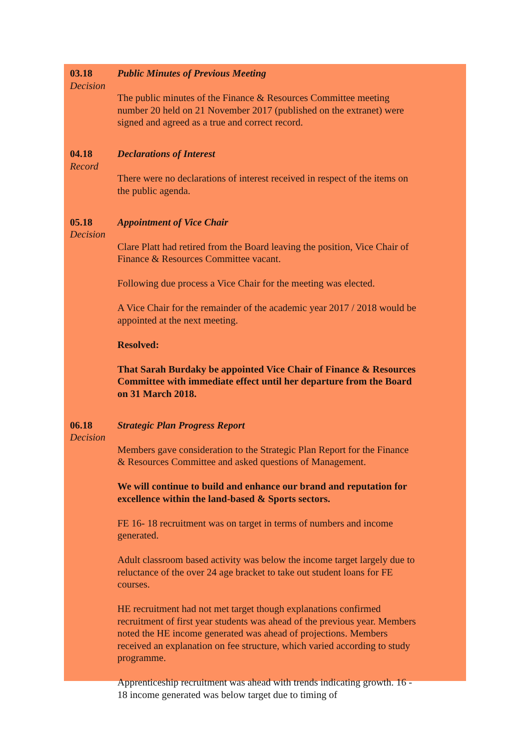03.18
Decision
Public Minutes of Previous Meeting
The public minutes of the Finance & Resources Committee meeting number 20 held on 21 November 2017 (published on the extranet) were signed and agreed as a true and correct record.
04.18
Record
Declarations of Interest
There were no declarations of interest received in respect of the items on the public agenda.
05.18
Decision
Appointment of Vice Chair
Clare Platt had retired from the Board leaving the position, Vice Chair of Finance & Resources Committee vacant.
Following due process a Vice Chair for the meeting was elected.
A Vice Chair for the remainder of the academic year 2017 / 2018 would be appointed at the next meeting.
Resolved:
That Sarah Burdaky be appointed Vice Chair of Finance & Resources Committee with immediate effect until her departure from the Board on 31 March 2018.
06.18
Decision
Strategic Plan Progress Report
Members gave consideration to the Strategic Plan Report for the Finance & Resources Committee and asked questions of Management.
We will continue to build and enhance our brand and reputation for excellence within the land-based & Sports sectors.
FE 16- 18 recruitment was on target in terms of numbers and income generated.
Adult classroom based activity was below the income target largely due to reluctance of the over 24 age bracket to take out student loans for FE courses.
HE recruitment had not met target though explanations confirmed recruitment of first year students was ahead of the previous year. Members noted the HE income generated was ahead of projections. Members received an explanation on fee structure, which varied according to study programme.
Apprenticeship recruitment was ahead with trends indicating growth. 16 - 18 income generated was below target due to timing of